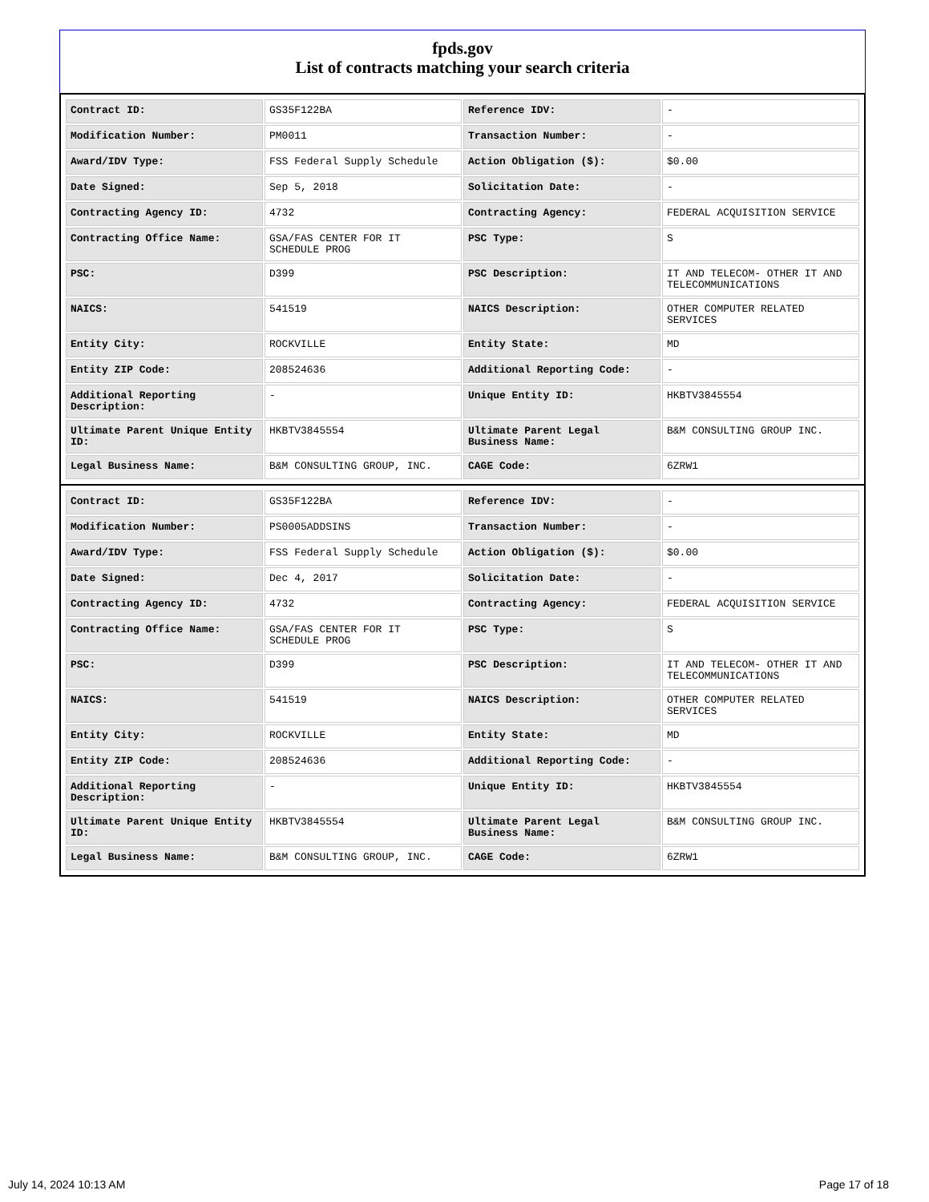fpds.gov
List of contracts matching your search criteria
| Contract ID: | GS35F122BA | Reference IDV: | - |
| Modification Number: | PM0011 | Transaction Number: | - |
| Award/IDV Type: | FSS Federal Supply Schedule | Action Obligation ($): | $0.00 |
| Date Signed: | Sep 5, 2018 | Solicitation Date: | - |
| Contracting Agency ID: | 4732 | Contracting Agency: | FEDERAL ACQUISITION SERVICE |
| Contracting Office Name: | GSA/FAS CENTER FOR IT SCHEDULE PROG | PSC Type: | S |
| PSC: | D399 | PSC Description: | IT AND TELECOM- OTHER IT AND TELECOMMUNICATIONS |
| NAICS: | 541519 | NAICS Description: | OTHER COMPUTER RELATED SERVICES |
| Entity City: | ROCKVILLE | Entity State: | MD |
| Entity ZIP Code: | 208524636 | Additional Reporting Code: | - |
| Additional Reporting Description: | - | Unique Entity ID: | HKBTV3845554 |
| Ultimate Parent Unique Entity ID: | HKBTV3845554 | Ultimate Parent Legal Business Name: | B&M CONSULTING GROUP INC. |
| Legal Business Name: | B&M CONSULTING GROUP, INC. | CAGE Code: | 6ZRW1 |
| Contract ID: | GS35F122BA | Reference IDV: | - |
| Modification Number: | PS0005ADDSINS | Transaction Number: | - |
| Award/IDV Type: | FSS Federal Supply Schedule | Action Obligation ($): | $0.00 |
| Date Signed: | Dec 4, 2017 | Solicitation Date: | - |
| Contracting Agency ID: | 4732 | Contracting Agency: | FEDERAL ACQUISITION SERVICE |
| Contracting Office Name: | GSA/FAS CENTER FOR IT SCHEDULE PROG | PSC Type: | S |
| PSC: | D399 | PSC Description: | IT AND TELECOM- OTHER IT AND TELECOMMUNICATIONS |
| NAICS: | 541519 | NAICS Description: | OTHER COMPUTER RELATED SERVICES |
| Entity City: | ROCKVILLE | Entity State: | MD |
| Entity ZIP Code: | 208524636 | Additional Reporting Code: | - |
| Additional Reporting Description: | - | Unique Entity ID: | HKBTV3845554 |
| Ultimate Parent Unique Entity ID: | HKBTV3845554 | Ultimate Parent Legal Business Name: | B&M CONSULTING GROUP INC. |
| Legal Business Name: | B&M CONSULTING GROUP, INC. | CAGE Code: | 6ZRW1 |
July 14, 2024 10:13 AM Page 17 of 18